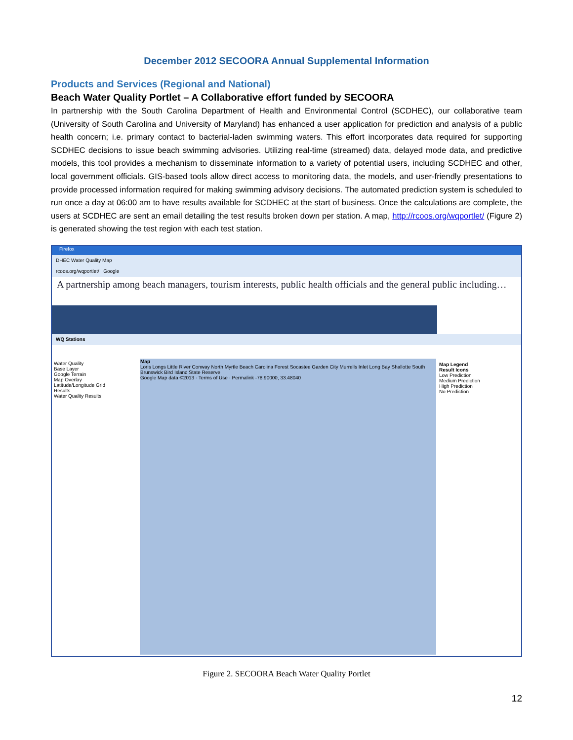December 2012 SECOORA Annual Supplemental Information
Products and Services (Regional and National)
Beach Water Quality Portlet – A Collaborative effort funded by SECOORA
In partnership with the South Carolina Department of Health and Environmental Control (SCDHEC), our collaborative team (University of South Carolina and University of Maryland) has enhanced a user application for prediction and analysis of a public health concern; i.e. primary contact to bacterial-laden swimming waters. This effort incorporates data required for supporting SCDHEC decisions to issue beach swimming advisories. Utilizing real-time (streamed) data, delayed mode data, and predictive models, this tool provides a mechanism to disseminate information to a variety of potential users, including SCDHEC and other, local government officials. GIS-based tools allow direct access to monitoring data, the models, and user-friendly presentations to provide processed information required for making swimming advisory decisions. The automated prediction system is scheduled to run once a day at 06:00 am to have results available for SCDHEC at the start of business. Once the calculations are complete, the users at SCDHEC are sent an email detailing the test results broken down per station. A map, http://rcoos.org/wqportlet/ (Figure 2) is generated showing the test region with each test station.
Firefox
DHEC Water Quality Map
rcoos.org/wqportlet/ Google
A partnership among beach managers, tourism interests, public health officials and the general public including…
WQ Stations
Water Quality
Base Layer
Google Terrain
Map Overlay
Latitude/Longitude Grid
Results
Water Quality Results
Map
Loris Longs Little River Conway North Myrtle Beach Carolina Forest Socastee Garden City Murrells Inlet Long Bay Shallotte South Brunswick Bird Island State Reserve
Google Map data ©2013 · Terms of Use · Permalink -78.90000, 33.48040
Map Legend
Result Icons
Low Prediction
Medium Prediction
High Prediction
No Prediction
Figure 2. SECOORA Beach Water Quality Portlet
12